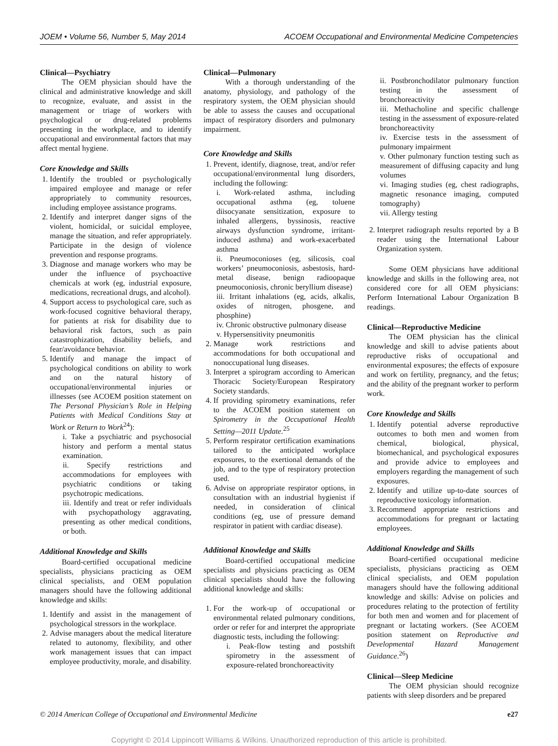JOEM • Volume 56, Number 5, May 2014 ACOEM Occupational and Environmental Medicine Competencies
Clinical—Psychiatry
The OEM physician should have the clinical and administrative knowledge and skill to recognize, evaluate, and assist in the management or triage of workers with psychological or drug-related problems presenting in the workplace, and to identify occupational and environmental factors that may affect mental hygiene.
Core Knowledge and Skills
1. Identify the troubled or psychologically impaired employee and manage or refer appropriately to community resources, including employee assistance programs.
2. Identify and interpret danger signs of the violent, homicidal, or suicidal employee, manage the situation, and refer appropriately. Participate in the design of violence prevention and response programs.
3. Diagnose and manage workers who may be under the influence of psychoactive chemicals at work (eg, industrial exposure, medications, recreational drugs, and alcohol).
4. Support access to psychological care, such as work-focused cognitive behavioral therapy, for patients at risk for disability due to behavioral risk factors, such as pain catastrophization, disability beliefs, and fear/avoidance behavior.
5. Identify and manage the impact of psychological conditions on ability to work and on the natural history of occupational/environmental injuries or illnesses (see ACOEM position statement on The Personal Physician’s Role in Helping Patients with Medical Conditions Stay at Work or Return to Work<sup>24</sup>):
i. Take a psychiatric and psychosocial history and perform a mental status examination.
ii. Specify restrictions and accommodations for employees with psychiatric conditions or taking psychotropic medications.
iii. Identify and treat or refer individuals with psychopathology aggravating, presenting as other medical conditions, or both.
Additional Knowledge and Skills
Board-certified occupational medicine specialists, physicians practicing as OEM clinical specialists, and OEM population managers should have the following additional knowledge and skills:
1. Identify and assist in the management of psychological stressors in the workplace.
2. Advise managers about the medical literature related to autonomy, flexibility, and other work management issues that can impact employee productivity, morale, and disability.
Clinical—Pulmonary
With a thorough understanding of the anatomy, physiology, and pathology of the respiratory system, the OEM physician should be able to assess the causes and occupational impact of respiratory disorders and pulmonary impairment.
Core Knowledge and Skills
1. Prevent, identify, diagnose, treat, and/or refer occupational/environmental lung disorders, including the following:
i. Work-related asthma, including occupational asthma (eg, toluene diisocyanate sensitization, exposure to inhaled allergens, byssinosis, reactive airways dysfunction syndrome, irritant-induced asthma) and work-exacerbated asthma
ii. Pneumoconioses (eg, silicosis, coal workers’ pneumoconiosis, asbestosis, hard-metal disease, benign radioopaque pneumoconiosis, chronic beryllium disease)
iii. Irritant inhalations (eg, acids, alkalis, oxides of nitrogen, phosgene, and phosphine)
iv. Chronic obstructive pulmonary disease
v. Hypersensitivity pneumonitis
2. Manage work restrictions and accommodations for both occupational and nonoccupational lung diseases.
3. Interpret a spirogram according to American Thoracic Society/European Respiratory Society standards.
4. If providing spirometry examinations, refer to the ACOEM position statement on Spirometry in the Occupational Health Setting—2011 Update.<sup>25</sup>
5. Perform respirator certification examinations tailored to the anticipated workplace exposures, to the exertional demands of the job, and to the type of respiratory protection used.
6. Advise on appropriate respirator options, in consultation with an industrial hygienist if needed, in consideration of clinical conditions (eg, use of pressure demand respirator in patient with cardiac disease).
Additional Knowledge and Skills
Board-certified occupational medicine specialists and physicians practicing as OEM clinical specialists should have the following additional knowledge and skills:
1. For the work-up of occupational or environmental related pulmonary conditions, order or refer for and interpret the appropriate diagnostic tests, including the following:
i. Peak-flow testing and postshift spirometry in the assessment of exposure-related bronchoreactivity
ii. Postbronchodilator pulmonary function testing in the assessment of bronchoreactivity
iii. Methacholine and specific challenge testing in the assessment of exposure-related bronchoreactivity
iv. Exercise tests in the assessment of pulmonary impairment
v. Other pulmonary function testing such as measurement of diffusing capacity and lung volumes
vi. Imaging studies (eg, chest radiographs, magnetic resonance imaging, computed tomography)
vii. Allergy testing
2. Interpret radiograph results reported by a B reader using the International Labour Organization system.
Some OEM physicians have additional knowledge and skills in the following area, not considered core for all OEM physicians: Perform International Labour Organization B readings.
Clinical—Reproductive Medicine
The OEM physician has the clinical knowledge and skill to advise patients about reproductive risks of occupational and environmental exposures; the effects of exposure and work on fertility, pregnancy, and the fetus; and the ability of the pregnant worker to perform work.
Core Knowledge and Skills
1. Identify potential adverse reproductive outcomes to both men and women from chemical, biological, physical, biomechanical, and psychological exposures and provide advice to employees and employers regarding the management of such exposures.
2. Identify and utilize up-to-date sources of reproductive toxicology information.
3. Recommend appropriate restrictions and accommodations for pregnant or lactating employees.
Additional Knowledge and Skills
Board-certified occupational medicine specialists, physicians practicing as OEM clinical specialists, and OEM population managers should have the following additional knowledge and skills: Advise on policies and procedures relating to the protection of fertility for both men and women and for placement of pregnant or lactating workers. (See ACOEM position statement on Reproductive and Developmental Hazard Management Guidance.<sup>26</sup>)
Clinical—Sleep Medicine
The OEM physician should recognize patients with sleep disorders and be prepared
© 2014 American College of Occupational and Environmental Medicine e27
Copyright © 2014 Lippincott Williams & Wilkins. Unauthorized reproduction of this article is prohibited.